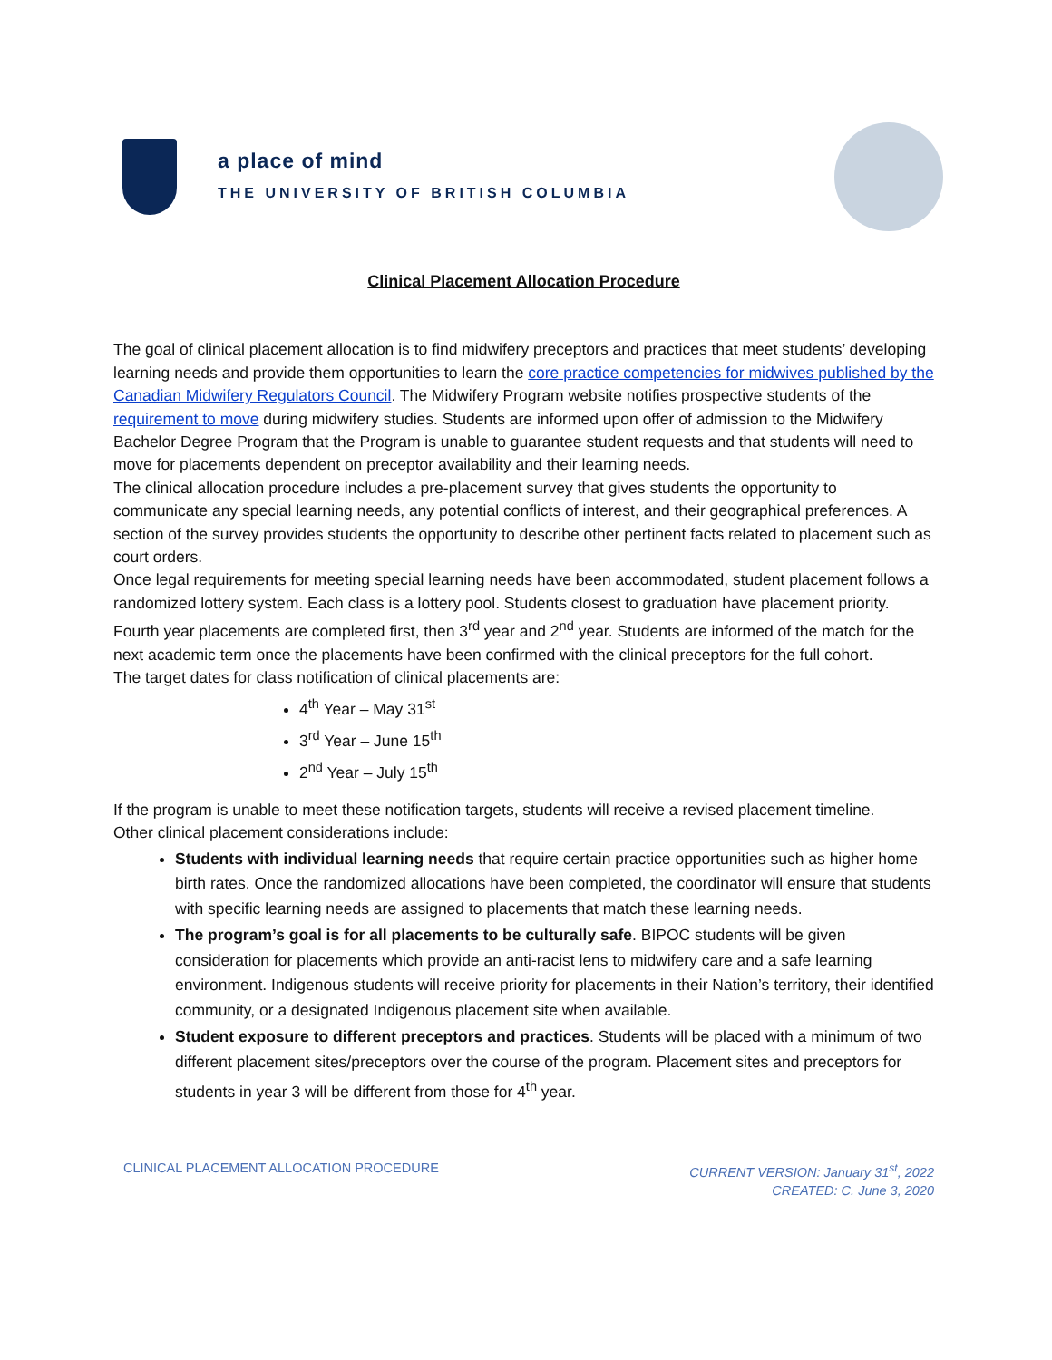a place of mind
THE UNIVERSITY OF BRITISH COLUMBIA
Clinical Placement Allocation Procedure
The goal of clinical placement allocation is to find midwifery preceptors and practices that meet students’ developing learning needs and provide them opportunities to learn the core practice competencies for midwives published by the Canadian Midwifery Regulators Council. The Midwifery Program website notifies prospective students of the requirement to move during midwifery studies. Students are informed upon offer of admission to the Midwifery Bachelor Degree Program that the Program is unable to guarantee student requests and that students will need to move for placements dependent on preceptor availability and their learning needs.
The clinical allocation procedure includes a pre-placement survey that gives students the opportunity to communicate any special learning needs, any potential conflicts of interest, and their geographical preferences. A section of the survey provides students the opportunity to describe other pertinent facts related to placement such as court orders.
Once legal requirements for meeting special learning needs have been accommodated, student placement follows a randomized lottery system. Each class is a lottery pool. Students closest to graduation have placement priority. Fourth year placements are completed first, then 3<sup>rd</sup> year and 2<sup>nd</sup> year. Students are informed of the match for the next academic term once the placements have been confirmed with the clinical preceptors for the full cohort.
The target dates for class notification of clinical placements are:
4<sup>th</sup> Year – May 31<sup>st</sup>
3<sup>rd</sup> Year – June 15<sup>th</sup>
2<sup>nd</sup> Year – July 15<sup>th</sup>
If the program is unable to meet these notification targets, students will receive a revised placement timeline.
Other clinical placement considerations include:
Students with individual learning needs that require certain practice opportunities such as higher home birth rates. Once the randomized allocations have been completed, the coordinator will ensure that students with specific learning needs are assigned to placements that match these learning needs.
The program’s goal is for all placements to be culturally safe. BIPOC students will be given consideration for placements which provide an anti-racist lens to midwifery care and a safe learning environment. Indigenous students will receive priority for placements in their Nation’s territory, their identified community, or a designated Indigenous placement site when available.
Student exposure to different preceptors and practices. Students will be placed with a minimum of two different placement sites/preceptors over the course of the program. Placement sites and preceptors for students in year 3 will be different from those for 4<sup>th</sup> year.
CLINICAL PLACEMENT ALLOCATION PROCEDURE
CURRENT VERSION: January 31<sup>st</sup>, 2022
CREATED: C. June 3, 2020